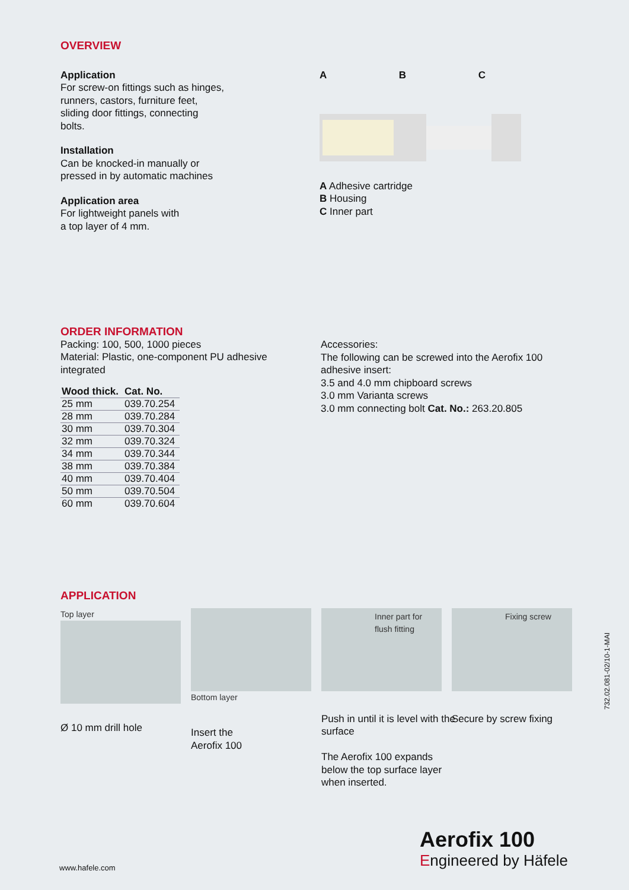OVERVIEW
Application
For screw-on fittings such as hinges,
runners, castors, furniture feet,
sliding door fittings, connecting
bolts.
Installation
Can be knocked-in manually or
pressed in by automatic machines
Application area
For lightweight panels with
a top layer of 4 mm.
A B C
A Adhesive cartridge
B Housing
C Inner part
ORDER INFORMATION
Packing: 100, 500, 1000 pieces
Material: Plastic, one-component PU adhesive
integrated
| Wood thick. | Cat. No. |
| --- | --- |
| 25 mm | 039.70.254 |
| 28 mm | 039.70.284 |
| 30 mm | 039.70.304 |
| 32 mm | 039.70.324 |
| 34 mm | 039.70.344 |
| 38 mm | 039.70.384 |
| 40 mm | 039.70.404 |
| 50 mm | 039.70.504 |
| 60 mm | 039.70.604 |
Accessories:
The following can be screwed into the Aerofix 100
adhesive insert:
3.5 and 4.0 mm chipboard screws
3.0 mm Varianta screws
3.0 mm connecting bolt Cat. No.: 263.20.805
APPLICATION
Top layer
Ø 10 mm drill hole
Bottom layer
Insert the
Aerofix 100
Inner part for flush fitting
Push in until it is level with the surface
The Aerofix 100 expands below the top surface layer when inserted.
Fixing screw
Secure by screw fixing
732.02.081-02/10-1-MAI
www.hafele.com
Aerofix 100
Engineered by Häfele